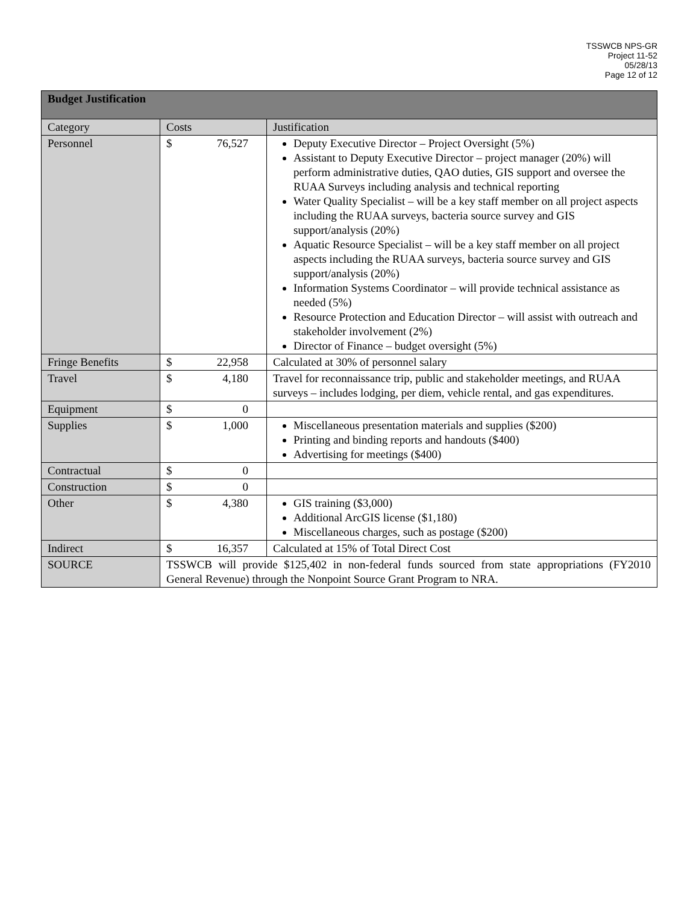TSSWCB NPS-GR
Project 11-52
05/28/13
Page 12 of 12
| Budget Justification | | | |
| --- | --- | --- | --- |
| Category | Costs | | Justification |
| Personnel | $ | 76,527 | Deputy Executive Director – Project Oversight (5%) Assistant to Deputy Executive Director – project manager (20%) will perform administrative duties, QAO duties, GIS support and oversee the RUAA Surveys including analysis and technical reporting Water Quality Specialist – will be a key staff member on all project aspects including the RUAA surveys, bacteria source survey and GIS support/analysis (20%) Aquatic Resource Specialist – will be a key staff member on all project aspects including the RUAA surveys, bacteria source survey and GIS support/analysis (20%) Information Systems Coordinator – will provide technical assistance as needed (5%) Resource Protection and Education Director – will assist with outreach and stakeholder involvement (2%) Director of Finance – budget oversight (5%) |
| Fringe Benefits | $ | 22,958 | Calculated at 30% of personnel salary |
| Travel | $ | 4,180 | Travel for reconnaissance trip, public and stakeholder meetings, and RUAA surveys – includes lodging, per diem, vehicle rental, and gas expenditures. |
| Equipment | $ | 0 | |
| Supplies | $ | 1,000 | Miscellaneous presentation materials and supplies ($200) Printing and binding reports and handouts ($400) Advertising for meetings ($400) |
| Contractual | $ | 0 | |
| Construction | $ | 0 | |
| Other | $ | 4,380 | GIS training ($3,000) Additional ArcGIS license ($1,180) Miscellaneous charges, such as postage ($200) |
| Indirect | $ | 16,357 | Calculated at 15% of Total Direct Cost |
| SOURCE | TSSWCB will provide $125,402 in non-federal funds sourced from state appropriations (FY2010 General Revenue) through the Nonpoint Source Grant Program to NRA. | | |